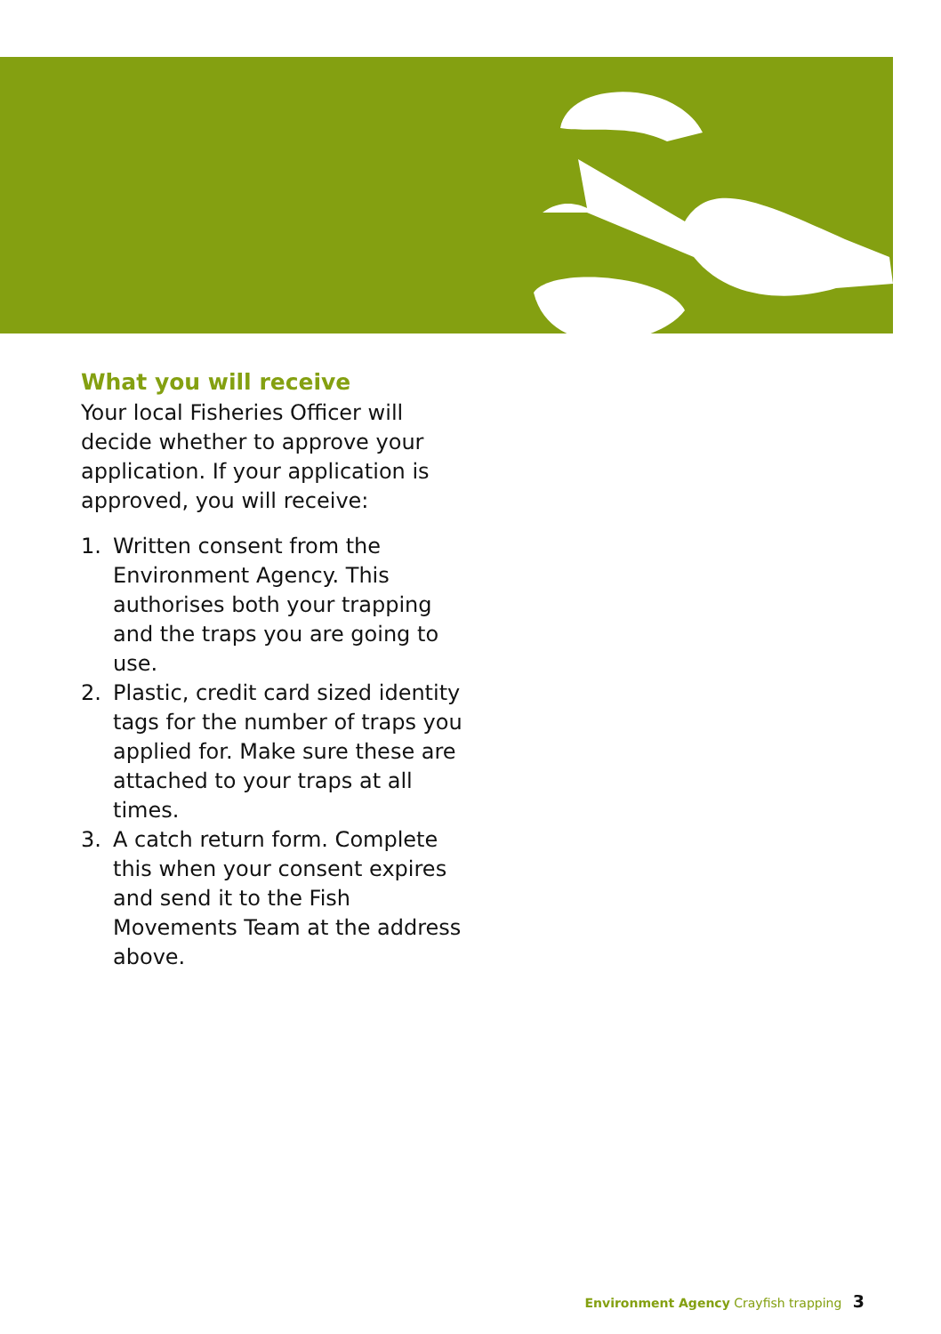What you will receive
Your local Fisheries Officer will decide whether to approve your application. If your application is approved, you will receive:
1. Written consent from the Environment Agency. This authorises both your trapping and the traps you are going to use.
2. Plastic, credit card sized identity tags for the number of traps you applied for. Make sure these are attached to your traps at all times.
3. A catch return form. Complete this when your consent expires and send it to the Fish Movements Team at the address above.
Environment Agency Crayfish trapping 3